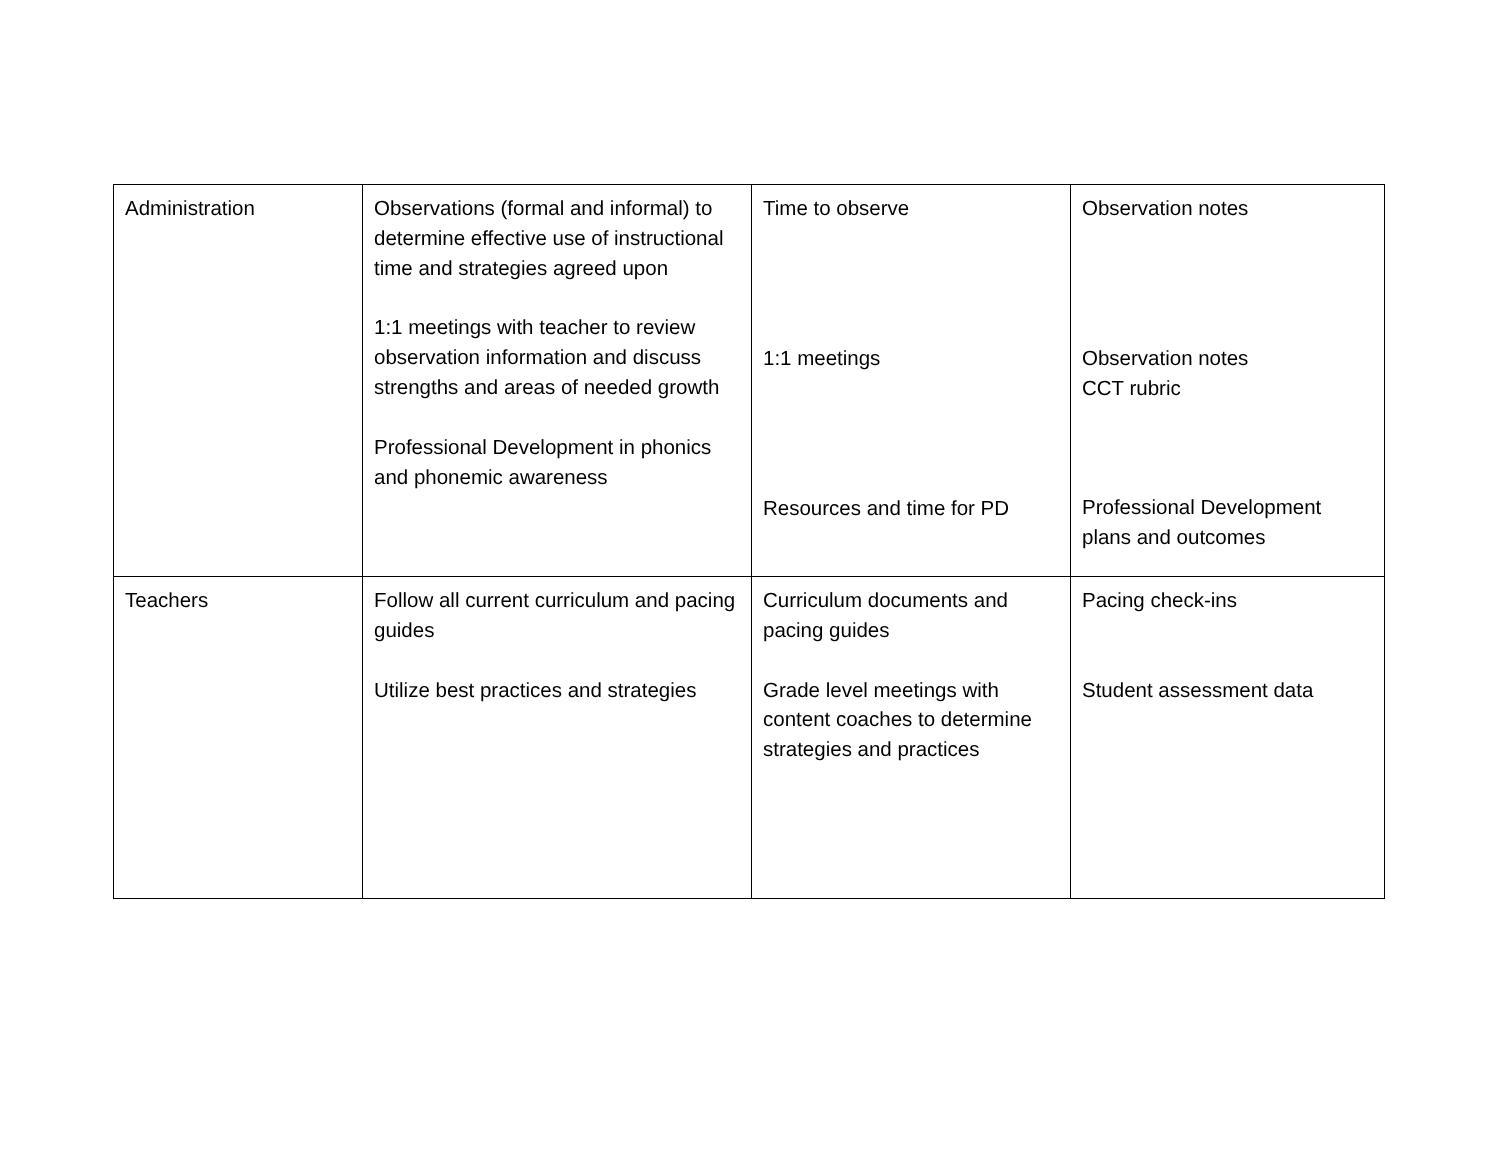| Administration | Observations (formal and informal) to determine effective use of instructional time and strategies agreed upon 1:1 meetings with teacher to review observation information and discuss strengths and areas of needed growth Professional Development in phonics and phonemic awareness | Time to observe 1:1 meetings Resources and time for PD | Observation notes Observation notes CCT rubric Professional Development plans and outcomes |
| Teachers | Follow all current curriculum and pacing guides Utilize best practices and strategies | Curriculum documents and pacing guides Grade level meetings with content coaches to determine strategies and practices | Pacing check-ins Student assessment data |